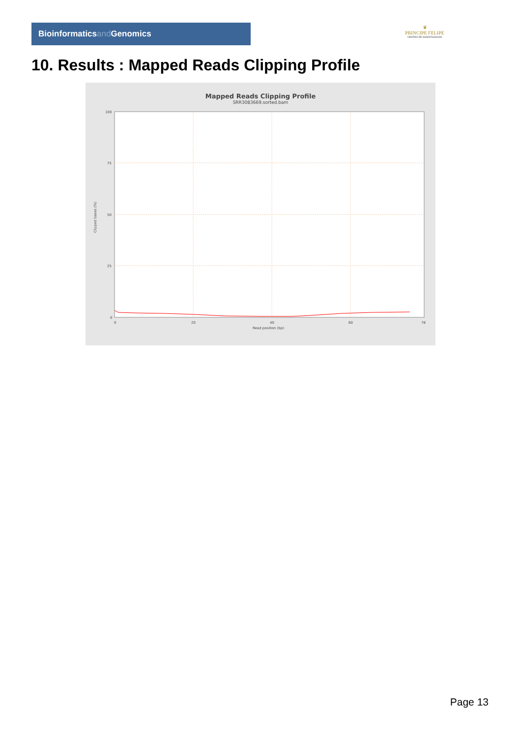Bioinformaticsand Genomics
♛
PRINCIPE FELIPE
CENTRO DE INVESTIGACION
10. Results : Mapped Reads Clipping Profile
Mapped Reads Clipping Profile
SRR3083669.sorted.bam
100
75
50
25
0
0
20
40
60
78
Read position (bp)
Clipped bases (%)
Page 13